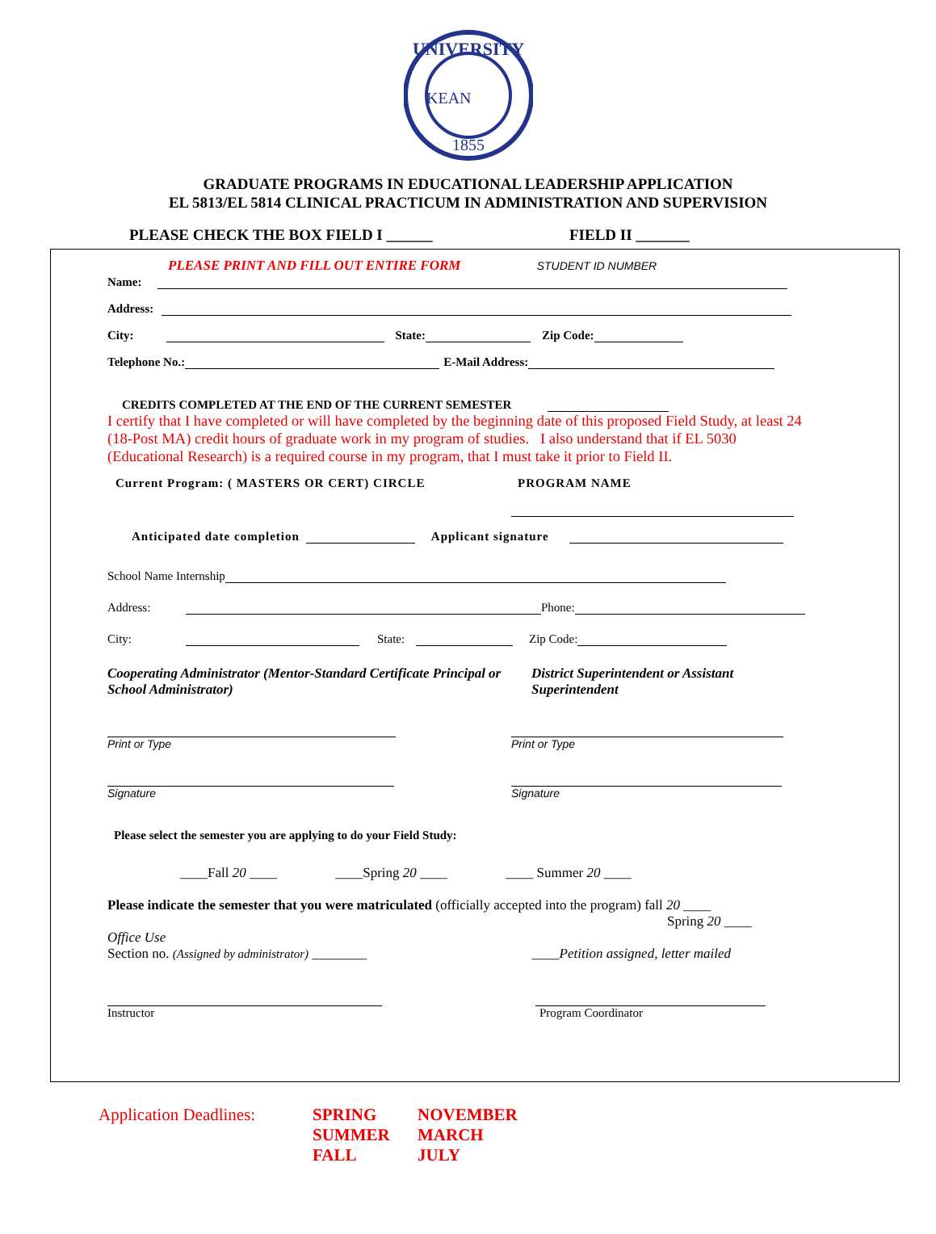UNIVERSITY
1855
KEAN
GRADUATE PROGRAMS IN EDUCATIONAL LEADERSHIP APPLICATION
EL 5813/EL 5814 CLINICAL PRACTICUM IN ADMINISTRATION AND SUPERVISION
PLEASE CHECK THE BOX FIELD I ______ FIELD II _______
PLEASE PRINT AND FILL OUT ENTIRE FORM STUDENT ID NUMBER
Name:
Address:
City: State: Zip Code:
Telephone No.: E-Mail Address:
CREDITS COMPLETED AT THE END OF THE CURRENT SEMESTER
I certify that I have completed or will have completed by the beginning date of this proposed Field Study, at least 24 (18-Post MA) credit hours of graduate work in my program of studies. I also understand that if EL 5030 (Educational Research) is a required course in my program, that I must take it prior to Field II.
Current Program: ( MASTERS OR CERT) CIRCLE PROGRAM NAME
Anticipated date completion Applicant signature
School Name Internship
Address: Phone:
City: State: Zip Code:
Cooperating Administrator (Mentor-Standard Certificate Principal or School Administrator) District Superintendent or Assistant
Superintendent
Print or Type Print or Type
Signature Signature
Please select the semester you are applying to do your Field Study:
____Fall 20 ____ ____Spring 20 ____ ____ Summer 20 ____
Please indicate the semester that you were matriculated (officially accepted into the program) fall 20 ____
Spring 20 ____
Office Use
Section no. (Assigned by administrator) ________ ____Petition assigned, letter mailed
Instructor Program Coordinator
Application Deadlines: SPRING
SUMMER
FALL NOVEMBER
MARCH
JULY